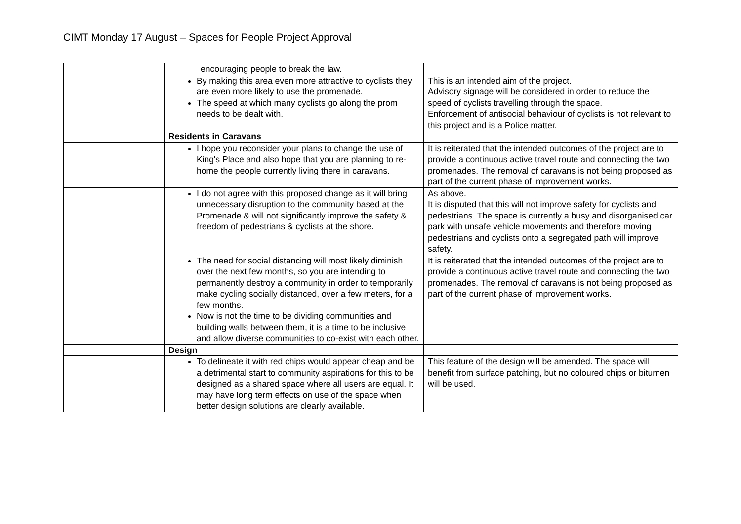CIMT Monday 17 August – Spaces for People Project Approval
| | encouraging people to break the law. | |
| | By making this area even more attractive to cyclists they are even more likely to use the promenade. The speed at which many cyclists go along the prom needs to be dealt with. | This is an intended aim of the project. Advisory signage will be considered in order to reduce the speed of cyclists travelling through the space. Enforcement of antisocial behaviour of cyclists is not relevant to this project and is a Police matter. |
| | Residents in Caravans | |
| | I hope you reconsider your plans to change the use of King's Place and also hope that you are planning to re-home the people currently living there in caravans. | It is reiterated that the intended outcomes of the project are to provide a continuous active travel route and connecting the two promenades. The removal of caravans is not being proposed as part of the current phase of improvement works. |
| | I do not agree with this proposed change as it will bring unnecessary disruption to the community based at the Promenade & will not significantly improve the safety & freedom of pedestrians & cyclists at the shore. | As above. It is disputed that this will not improve safety for cyclists and pedestrians. The space is currently a busy and disorganised car park with unsafe vehicle movements and therefore moving pedestrians and cyclists onto a segregated path will improve safety. |
| | The need for social distancing will most likely diminish over the next few months, so you are intending to permanently destroy a community in order to temporarily make cycling socially distanced, over a few meters, for a few months. Now is not the time to be dividing communities and building walls between them, it is a time to be inclusive and allow diverse communities to co-exist with each other. | It is reiterated that the intended outcomes of the project are to provide a continuous active travel route and connecting the two promenades. The removal of caravans is not being proposed as part of the current phase of improvement works. |
| | Design | |
| | To delineate it with red chips would appear cheap and be a detrimental start to community aspirations for this to be designed as a shared space where all users are equal. It may have long term effects on use of the space when better design solutions are clearly available. | This feature of the design will be amended. The space will benefit from surface patching, but no coloured chips or bitumen will be used. |